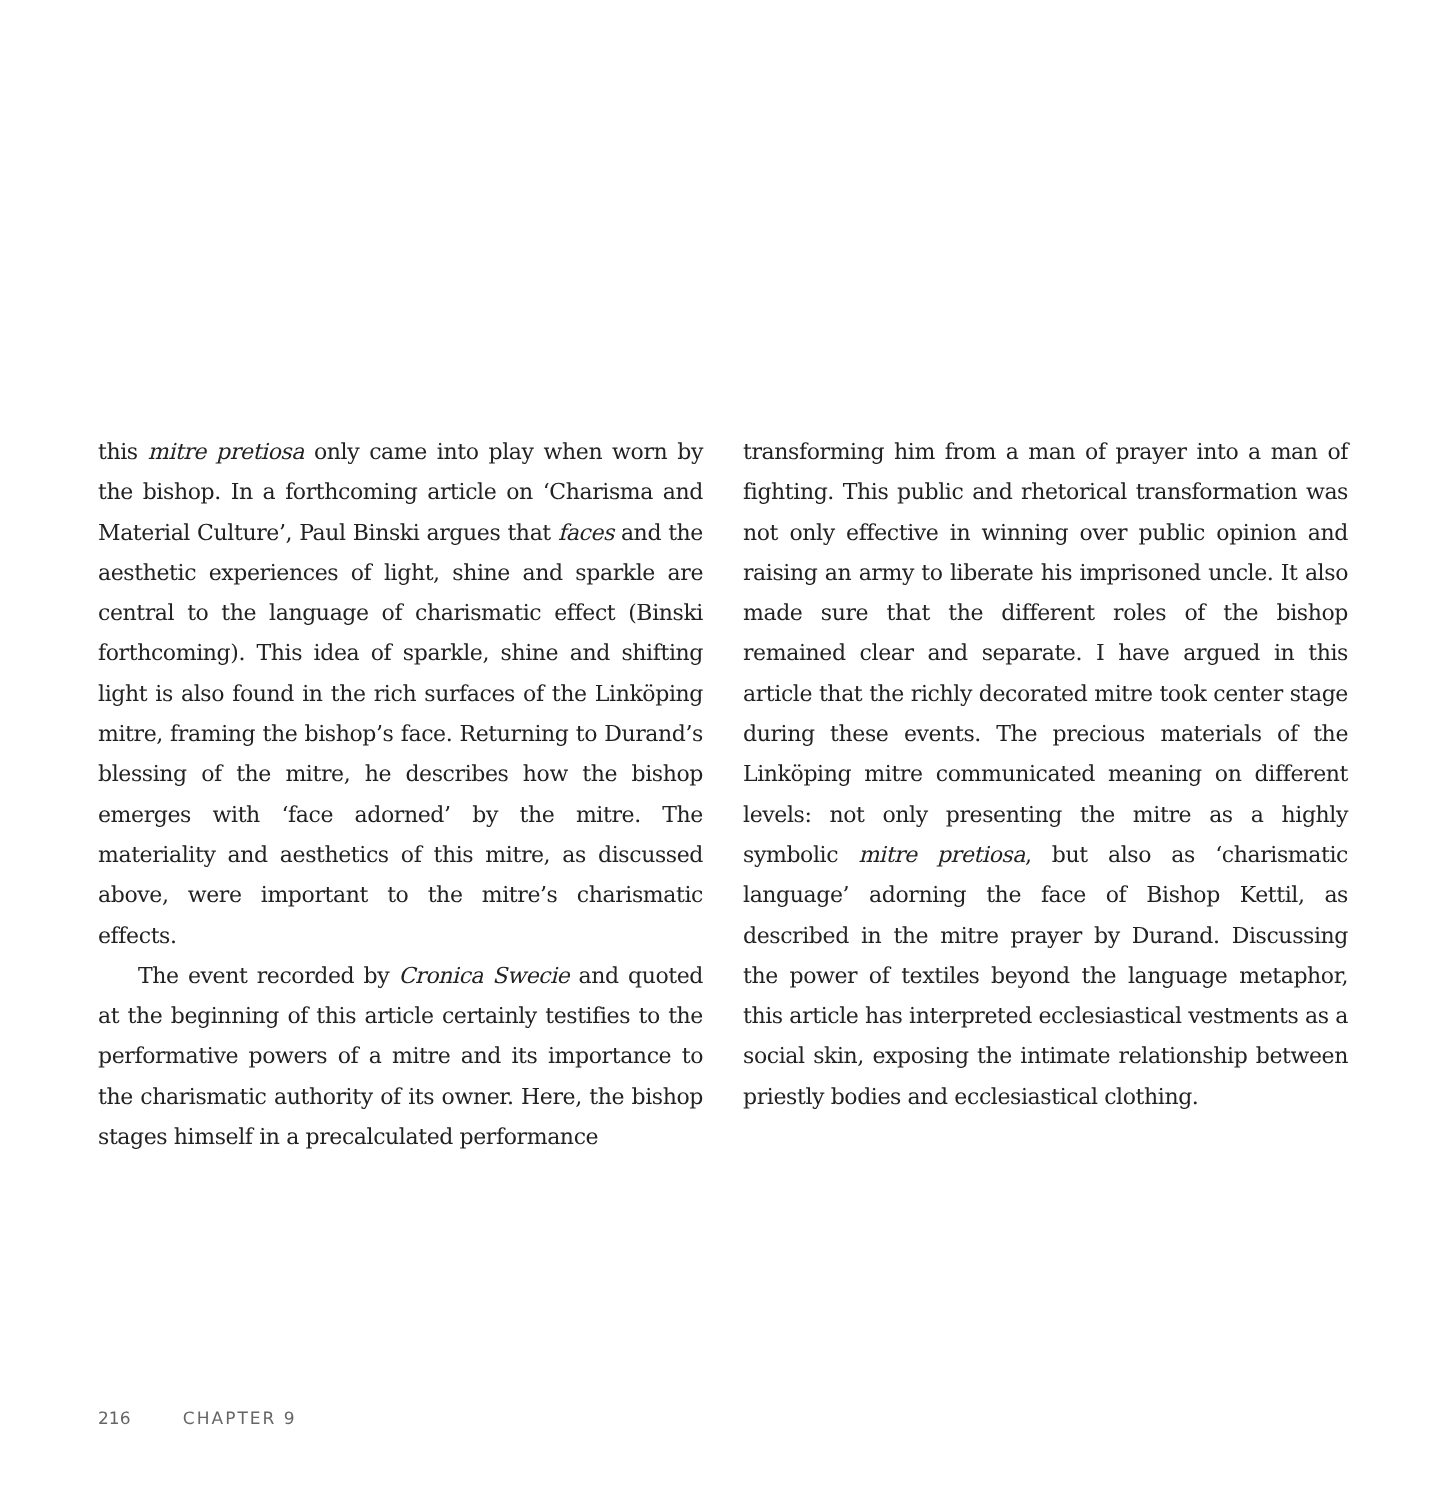this mitre pretiosa only came into play when worn by the bishop. In a forthcoming article on ‘Charisma and Material Culture’, Paul Binski argues that faces and the aesthetic experiences of light, shine and sparkle are central to the language of charismatic effect (Binski forthcoming). This idea of sparkle, shine and shifting light is also found in the rich surfaces of the Linköping mitre, framing the bishop’s face. Returning to Durand’s blessing of the mitre, he describes how the bishop emerges with ‘face adorned’ by the mitre. The materiality and aesthetics of this mitre, as discussed above, were important to the mitre’s charismatic effects.
The event recorded by Cronica Swecie and quoted at the beginning of this article certainly testifies to the performative powers of a mitre and its importance to the charismatic authority of its owner. Here, the bishop stages himself in a precalculated performance
transforming him from a man of prayer into a man of fighting. This public and rhetorical transformation was not only effective in winning over public opinion and raising an army to liberate his imprisoned uncle. It also made sure that the different roles of the bishop remained clear and separate. I have argued in this article that the richly decorated mitre took center stage during these events. The precious materials of the Linköping mitre communicated meaning on different levels: not only presenting the mitre as a highly symbolic mitre pretiosa, but also as ‘charismatic language’ adorning the face of Bishop Kettil, as described in the mitre prayer by Durand. Discussing the power of textiles beyond the language metaphor, this article has interpreted ecclesiastical vestments as a social skin, exposing the intimate relationship between priestly bodies and ecclesiastical clothing.
216 CHAPTER 9